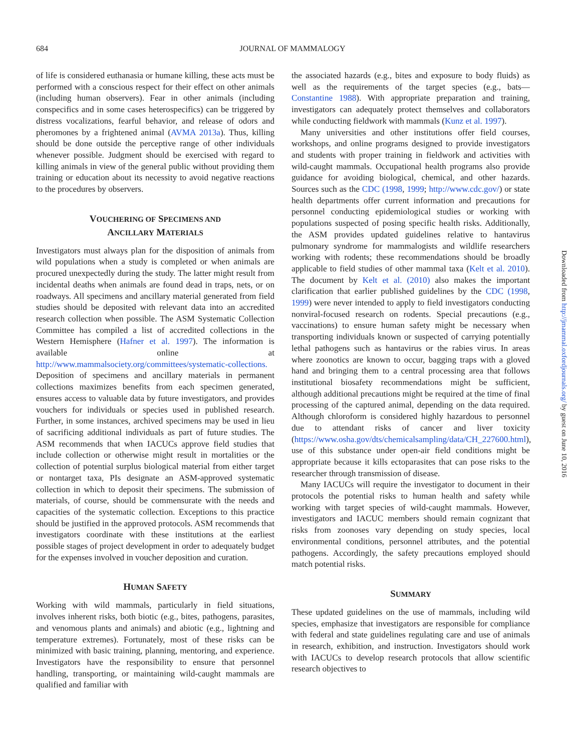684
JOURNAL OF MAMMALOGY
of life is considered euthanasia or humane killing, these acts must be performed with a conscious respect for their effect on other animals (including human observers). Fear in other animals (including conspecifics and in some cases heterospecifics) can be triggered by distress vocalizations, fearful behavior, and release of odors and pheromones by a frightened animal (AVMA 2013a). Thus, killing should be done outside the perceptive range of other individuals whenever possible. Judgment should be exercised with regard to killing animals in view of the general public without providing them training or education about its necessity to avoid negative reactions to the procedures by observers.
VOUCHERING OF SPECIMENS AND
ANCILLARY MATERIALS
Investigators must always plan for the disposition of animals from wild populations when a study is completed or when animals are procured unexpectedly during the study. The latter might result from incidental deaths when animals are found dead in traps, nets, or on roadways. All specimens and ancillary material generated from field studies should be deposited with relevant data into an accredited research collection when possible. The ASM Systematic Collection Committee has compiled a list of accredited collections in the Western Hemisphere (Hafner et al. 1997). The information is available online at http://www.mammalsociety.org/committees/systematic-collections. Deposition of specimens and ancillary materials in permanent collections maximizes benefits from each specimen generated, ensures access to valuable data by future investigators, and provides vouchers for individuals or species used in published research. Further, in some instances, archived specimens may be used in lieu of sacrificing additional individuals as part of future studies. The ASM recommends that when IACUCs approve field studies that include collection or otherwise might result in mortalities or the collection of potential surplus biological material from either target or nontarget taxa, PIs designate an ASM-approved systematic collection in which to deposit their specimens. The submission of materials, of course, should be commensurate with the needs and capacities of the systematic collection. Exceptions to this practice should be justified in the approved protocols. ASM recommends that investigators coordinate with these institutions at the earliest possible stages of project development in order to adequately budget for the expenses involved in voucher deposition and curation.
HUMAN SAFETY
Working with wild mammals, particularly in field situations, involves inherent risks, both biotic (e.g., bites, pathogens, parasites, and venomous plants and animals) and abiotic (e.g., lightning and temperature extremes). Fortunately, most of these risks can be minimized with basic training, planning, mentoring, and experience. Investigators have the responsibility to ensure that personnel handling, transporting, or maintaining wild-caught mammals are qualified and familiar with
the associated hazards (e.g., bites and exposure to body fluids) as well as the requirements of the target species (e.g., bats—Constantine 1988). With appropriate preparation and training, investigators can adequately protect themselves and collaborators while conducting fieldwork with mammals (Kunz et al. 1997).
Many universities and other institutions offer field courses, workshops, and online programs designed to provide investigators and students with proper training in fieldwork and activities with wild-caught mammals. Occupational health programs also provide guidance for avoiding biological, chemical, and other hazards. Sources such as the CDC (1998, 1999; http://www.cdc.gov/) or state health departments offer current information and precautions for personnel conducting epidemiological studies or working with populations suspected of posing specific health risks. Additionally, the ASM provides updated guidelines relative to hantavirus pulmonary syndrome for mammalogists and wildlife researchers working with rodents; these recommendations should be broadly applicable to field studies of other mammal taxa (Kelt et al. 2010). The document by Kelt et al. (2010) also makes the important clarification that earlier published guidelines by the CDC (1998, 1999) were never intended to apply to field investigators conducting nonviral-focused research on rodents. Special precautions (e.g., vaccinations) to ensure human safety might be necessary when transporting individuals known or suspected of carrying potentially lethal pathogens such as hantavirus or the rabies virus. In areas where zoonotics are known to occur, bagging traps with a gloved hand and bringing them to a central processing area that follows institutional biosafety recommendations might be sufficient, although additional precautions might be required at the time of final processing of the captured animal, depending on the data required. Although chloroform is considered highly hazardous to personnel due to attendant risks of cancer and liver toxicity (https://www.osha.gov/dts/chemicalsampling/data/CH_227600.html), use of this substance under open-air field conditions might be appropriate because it kills ectoparasites that can pose risks to the researcher through transmission of disease.
Many IACUCs will require the investigator to document in their protocols the potential risks to human health and safety while working with target species of wild-caught mammals. However, investigators and IACUC members should remain cognizant that risks from zoonoses vary depending on study species, local environmental conditions, personnel attributes, and the potential pathogens. Accordingly, the safety precautions employed should match potential risks.
SUMMARY
These updated guidelines on the use of mammals, including wild species, emphasize that investigators are responsible for compliance with federal and state guidelines regulating care and use of animals in research, exhibition, and instruction. Investigators should work with IACUCs to develop research protocols that allow scientific research objectives to
Downloaded from http://jmammal.oxfordjournals.org/ by guest on June 10, 2016